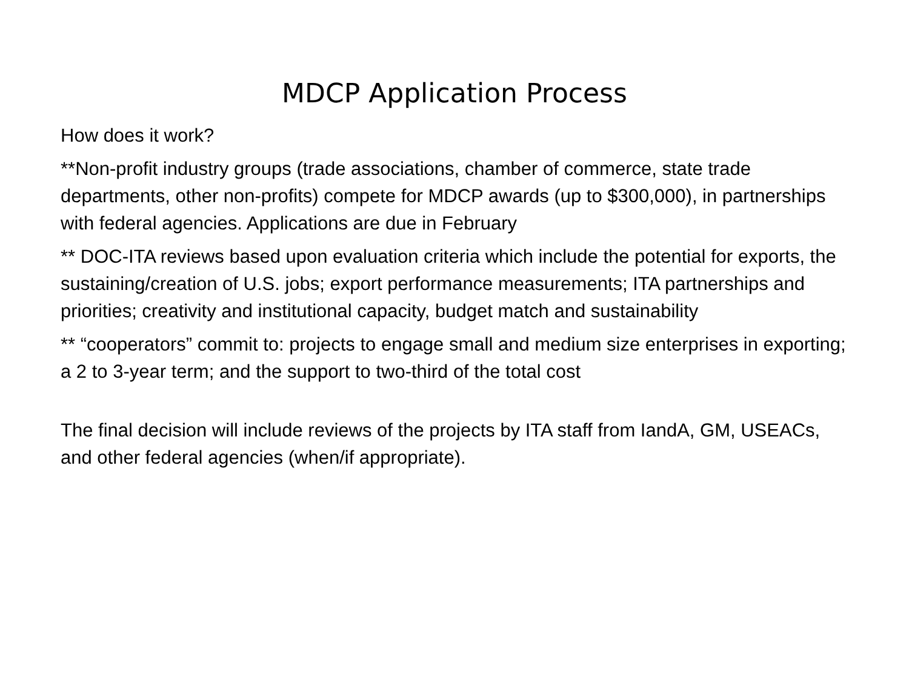MDCP Application Process
How does it work?
**Non-profit industry groups (trade associations, chamber of commerce, state trade departments, other non-profits) compete for MDCP awards (up to $300,000), in partnerships with federal agencies. Applications are due in February
** DOC-ITA reviews based upon evaluation criteria which include the potential for exports, the sustaining/creation of U.S. jobs; export performance measurements; ITA partnerships and priorities; creativity and institutional capacity, budget match and sustainability
** “cooperators” commit to: projects to engage small and medium size enterprises in exporting; a 2 to 3-year term; and the support to two-third of the total cost
The final decision will include reviews of the projects by ITA staff from IandA, GM, USEACs, and other federal agencies (when/if appropriate).